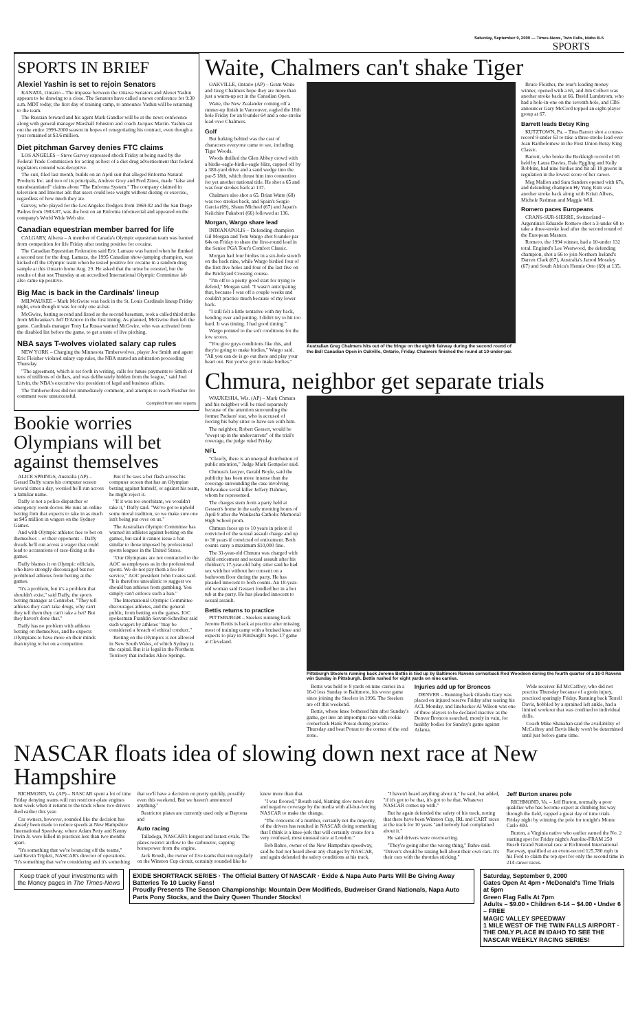Saturday, September 9, 2000 — Times-News, Twin Falls, Idaho B-5
SPORTS
SPORTS IN BRIEF
Alexiel Yashin is set to rejoin Senators
KANATA, Ontario – The impasse between the Ottawa Senators and Alexei Yashin appears to be drawing to a close. The Senators have called a news conference for 9:30 a.m. MDT today, the first day of training camp, to announce Yashin will be returning to the team.
The Russian forward and his agent Mark Gandler will be at the news conference along with general manager Marshall Johnston and coach Jacques Martin. Yashin sat out the entire 1999-2000 season in hopes of renegotiating his contract, even though a year remained at $3.6 million.
Diet pitchman Garvey denies FTC claims
LOS ANGELES – Steve Garvey expressed shock Friday at being sued by the Federal Trade Commission for acting as host of a diet drug advertisement that federal regulators contend was deceptive.
The suit, filed last month, builds on an April suit that alleged Enforma Natural Products Inc. and two of its principals, Andrew Grey and Fred Zinos, made "false and unsubstantiated" claims about "The Enforma System." The company claimed in television and Internet ads that users could lose weight without dieting or exercise, regardless of how much they ate.
Garvey, who played for the Los Angeles Dodgers from 1969-82 and the San Diego Padres from 1983-87, was the host on an Enforma infomercial and appeared on the company's World Wide Web site.
Canadian equestrian member barred for life
CALGARY, Alberta – A member of Canada's Olympic equestrian team was banned from competition for life Friday after testing positive for cocaine.
The Canadian Equestrian Federation said Eric Lamaze was barred when he flunked a second test for the drug. Lamaze, the 1995 Canadian show-jumping champion, was kicked off the Olympic team when he tested positive for cocaine in a random drug sample at this Ontario home Aug. 29. He asked that the urine be retested, but the results of that test Thursday at an accredited International Olympic Committee lab also came up positive.
Big Mac is back in the Cardinals' lineup
MILWAUKEE – Mark McGwire was back in the St. Louis Cardinals lineup Friday night, even though it was for only one at-bat.
McGwire, batting second and listed as the second baseman, took a called third strike from Milwaukee's Jeff D'Amico in the first inning. As planned, McGwire then left the game. Cardinals manager Tony La Russa wanted McGwire, who was activated from the disabled list before the game, to get a taste of live pitching.
NBA says T-wolves violated salary cap rules
NEW YORK – Charging the Minnesota Timberwolves, player Joe Smith and agent Eric Fleisher violated salary cap rules, the NBA started an arbitration proceeding Thursday.
"The agreement, which is set forth in writing, calls for future payments to Smith of tens of millions of dollars, and was deliberately hidden from the league," said Joel Litvin, the NBA's executive vice president of legal and business affairs.
The Timberwolves did not immediately comment, and attempts to reach Fleisher for comment were unsuccessful.
Compiled from wire reports
Bookie worries Olympians will bet against themselves
ALICE SPRINGS, Australia (AP) – Gerard Daffy scans his computer screen several times a day, worried he'll run across a familiar name.
Daffy is not a police dispatcher or emergency room doctor. He runs an online betting firm that expects to take in as much as $45 million in wagers on the Sydney Games.
And with Olympic athletes free to bet on themselves – or their opponents – Daffy dreads he'll run across a wager that could lead to accusations of race-fixing at the games.
Daffy blames it on Olympic officials, who have strongly discouraged but not prohibited athletes from betting at the games.
"It's a problem, but it's a problem that shouldn't exist," said Daffy, the sports betting manager at Centrebet. "They tell athletes they can't take drugs, why can't they tell them they can't take a bet? But they haven't done that."
Daffy has no problem with athletes betting on themselves, and he expects Olympians to have more on their minds than trying to bet on a competitor.
But if he sees a bet flash across his computer screen that has an Olympian betting against himself, or against his team, he might reject it.
"If it was too exorbitant, we wouldn't take it," Daffy said. "We've got to uphold some moral tradition, so we make sure one isn't being put over on us."
The Australian Olympic Committee has warned its athletes against betting on the games, but said it cannot issue a ban similar to those imposed by professional sports leagues in the United States.
"Our Olympians are not contracted to the AOC as employees as in the professional sports. We do not pay them a fee for service," AOC president John Coates said. "It is therefore unrealistic to suggest we should ban athletes from gambling. You simply can't enforce such a ban."
The International Olympic Committee discourages athletes, and the general public, from betting on the games. IOC spokesman Franklin Servan-Schreiber said such wagers by athletes "may be considered a breach of ethical conduct."
Betting on the Olympics is not allowed in New South Wales, of which Sydney is the capital. But it is legal in the Northern Territory that includes Alice Springs.
Waite, Chalmers can't shake Tiger
OAKVILLE, Ontario (AP) – Grant Waite and Greg Chalmers hope they are more than just a warm-up act in the Canadian Open.
Waite, the New Zealander coming off a runner-up finish in Vancouver, eagled the 18th hole Friday for an 8-under 64 and a one-stroke lead over Chalmers.
Golf
But lurking behind was the cast of characters everyone came to see, including Tiger Woods.
Woods thrilled the Glen Abbey crowd with a birdie-eagle-birdie-eagle blitz, capped off by a 380-yard drive and a sand wedge into the par-5 18th, which thrust him into contention for yet another national title. He shot a 65 and was four strokes back at 137.
Chalmers also shot a 65. Brian Watts (68) was two strokes back, and Spain's Sergio Garcia (69), Shaun Micheel (67) and Japan's Keiichiro Fukabori (66) followed at 136.
Morgan, Wargo share lead
INDIANAPOLIS – Defending champion Gil Morgan and Tom Wargo shot 8-under-par 64s on Friday to share the first-round lead in the Senior PGA Tour's Comfort Classic.
Morgan had four birdies in a six-hole stretch on the back nine, while Wargo birdied four of the first five holes and four of the last five on the Brickyard Crossing course.
"I'm off to a pretty good start for trying to defend," Morgan said. "I wasn't anticipating that, because I was off a couple weeks and couldn't practice much because of my lower back.
"I still felt a little tentative with my back, bending over and putting. I didn't try to hit too hard. It was timing. I had good timing."
Wargo pointed to the soft conditions for the low scores.
"You give guys conditions like this, and they're going to make birdies," Wargo said. "All you can do is go out there and play your heart out. But you've got to make birdies."
Australian Greg Chalmers hits out of the fringe on the eighth fairway during the second round of the Bell Canadian Open in Oakville, Ontario, Friday. Chalmers finished the round at 10-under-par.
Bruce Fleisher, the tour's leading money winner, opened with a 65, and Jim Colbert was another stroke back at 66. David Lundstrom, who had a hole-in-one on the seventh hole, and CBS announcer Gary McCord topped an eight-player group at 67.
Barrett leads Betsy King
KUTZTOWN, Pa. – Tina Barrett shot a course-record 9-under 63 to take a three-stroke lead over Jean Bartholomew in the First Union Betsy King Classic.
Barrett, who broke the Berkleigh record of 65 held by Laura Davies, Dale Eggling and Kelly Robbins, had nine birdies and hit all 18 greens in regulation in the lowest score of her career.
Meg Mallon and Sara Sanders opened with 67s, and defending champion Hy Yung Kim was another stroke back along with Kristi Albers, Michele Redman and Maggie Will.
Romero paces Europeans
CRANS-SUR-SIERRE, Switzerland – Argentina's Eduardo Romero shot a 3-under 68 to take a three-stroke lead after the second round of the European Masters.
Romero, the 1994 winner, had a 10-under 132 total. England's Lee Westwood, the defending champion, shot a 66 to join Northern Ireland's Darren Clark (67), Australia's Jarrod Moseley (67) and South Africa's Hennie Otto (69) at 135.
Chmura, neighbor get separate trials
WAUKESHA, Wis. (AP) – Mark Chmura and his neighbor will be tried separately because of the attention surrounding the former Packers' star, who is accused of forcing his baby sitter to have sex with him.
The neighbor, Robert Gessert, would be "swept up in the undercurrent" of the trial's coverage, the judge ruled Friday.
NFL
"Clearly, there is an unequal distribution of public attention," Judge Mark Gempeler said.
Chmura's lawyer, Gerald Boyle, said the publicity has been more intense than the coverage surrounding the case involving Milwaukee serial killer Jeffery Dahmer, whom he represented.
The charges stem from a party held at Gessert's home in the early morning hours of April 9 after the Waukesha Catholic Memorial High School prom.
Chmura faces up to 10 years in prison if convicted of the sexual assault charge and up to 30 years if convicted of enticement. Both counts carry a maximum $10,000 fine.
The 31-year-old Chmura was charged with child enticement and sexual assault after his children's 17-year-old baby sitter said he had sex with her without her consent on a bathroom floor during the party. He has pleaded innocent to both counts. An 18-year-old woman said Gessert fondled her in a hot tub at the party. He has pleaded innocent to sexual assault.
Bettis returns to practice
PITTSBURGH – Steelers running back Jerome Bettis is back at practice after missing most of training camp with a bruised knee and expects to play in Pittsburgh's Sept. 17 game at Cleveland.
Pittsburgh Steelers running back Jerome Bettis is tied up by Baltimore Ravens cornerback Rod Woodson during the fourth quarter of a 16-0 Ravens win Sunday in Pittsburgh. Bettis rushed for eight yards on nine carries.
Bettis was held to 8 yards on nine carries in a 16-0 loss Sunday to Baltimore, his worst game since joining the Steelers in 1996. The Steelers are off this weekend.
Bettis, whose knee bothered him after Sunday's game, got into an impromptu race with rookie cornerback Hank Poteat during practice Thursday and beat Poteat to the corner of the end zone.
Injuries add up for Broncos
DENVER – Running back Olandis Gary was placed on injured reserve Friday after tearing his ACL Monday, and linebacker Al Wilson was one of three players to be declared inactive as the Denver Broncos searched, mostly in vain, for healthy bodies for Sunday's game against Atlanta.
Wide receiver Ed McCaffrey, who did not practice Thursday because of a groin injury, practiced sparingly Friday. Running back Terrell Davis, hobbled by a sprained left ankle, had a limited workout that was confined to individual drills.
Coach Mike Shanahan said the availability of McCaffrey and Davis likely won't be determined until just before game time.
NASCAR floats idea of slowing down next race at New Hampshire
RICHMOND, Va. (AP) – NASCAR spent a lot of time Friday denying teams will run restrictor-plate engines next week when it returns to the track where two drivers died earlier this year.
Car owners, however, sounded like the decision has already been made to reduce speeds at New Hampshire International Speedway, where Adam Petty and Kenny Irwin Jr. were killed in practices less than two months apart.
"It's something that we're bouncing off the teams," said Kevin Triplett, NASCAR's director of operations. "It's something that we're considering and it's something that we'll have a decision on pretty quickly, possibly even this weekend. But we haven't announced anything."
Restrictor plates are currently used only at Daytona and
Auto racing
Talladega, NASCAR's longest and fastest ovals. The plates restrict airflow to the carburetor, sapping horsepower from the engine.
Jack Roush, the owner of five teams that run regularly on the Winston Cup circuit, certainly sounded like he knew more than that.
"I was floored," Roush said, blaming slow news days and negative coverage by the media with all-but-forcing NASCAR to make the change.
"The concerns of a number, certainly not the majority, of the drivers has resulted in NASCAR doing something that I think is a knee-jerk that will certainly create for a very confused, most unusual race at Loudon."
Bob Bahre, owner of the New Hampshire speedway, said he had not heard about any changes by NASCAR, and again defended the safety conditions at his track.
"I haven't heard anything about it," he said, but added, "if it's got to be that, it's got to be that. Whatever NASCAR comes up with."
But he again defended the safety of his track, noting that there have been Winston Cup, IRL and CART races at the track for 10 years "and nobody had complained about it."
He said drivers were overreacting.
"They're going after the wrong thing," Bahre said. "Driver's should be raising hell about their own cars. It's their cars with the throttles sticking."
Jeff Burton snares pole
RICHMOND, Va. – Jeff Burton, normally a poor qualifier who has become expert at climbing his way through the field, capped a great day of time trials Friday night by winning the pole for tonight's Monte Carlo 400.
Burton, a Virginia native who earlier earned the No. 2 starting spot for Friday night's Autolite-FRAM 250 Busch Grand National race at Richmond International Raceway, qualified at an event-record 125.780 mph in his Ford to claim the top spot for only the second time in 214 career races.
Keep track of your investments with the Money pages in The Times-News
EXIDE SHORTRACK SERIES · The Official Battery Of NASCAR · Exide & Napa Auto Parts Will Be Giving Away Batteries To 10 Lucky Fans!
Proudly Presents The Season Championship: Mountain Dew Modifieds, Budweiser Grand Nationals, Napa Auto Parts Pony Stocks, and the Dairy Queen Thunder Stocks!
Saturday, September 9, 2000
Gates Open At 4pm • McDonald's Time Trials at 6pm
Green Flag Falls At 7pm
Adults – $9.00 • Children 6-14 – $4.00 • Under 6 – FREE
MAGIC VALLEY SPEEDWAY
1 MILE WEST OF THE TWIN FALLS AIRPORT · THE ONLY PLACE IN IDAHO TO SEE THE NASCAR WEEKLY RACING SERIES!